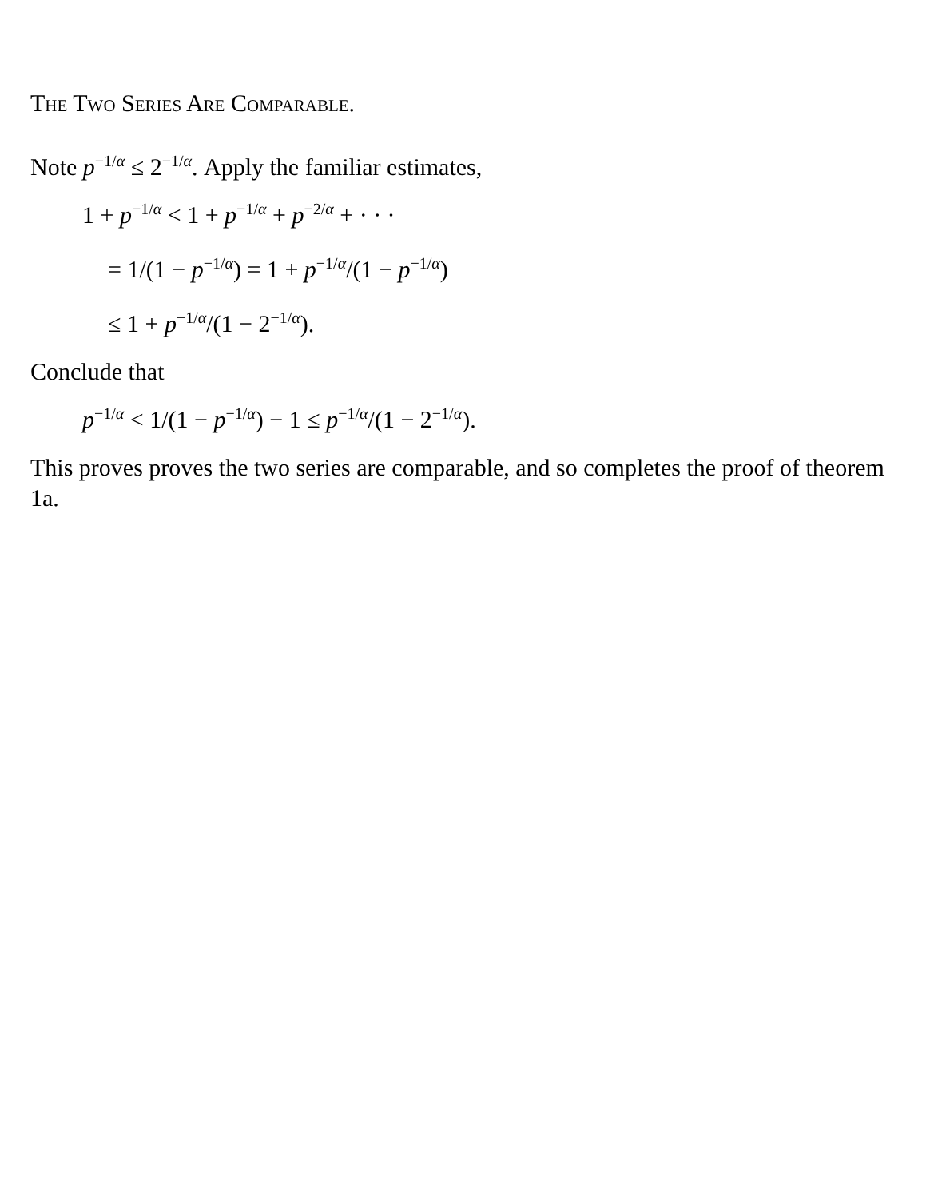The Two Series Are Comparable.
Note p<sup>−1/α</sup> ≤ 2<sup>−1/α</sup>. Apply the familiar estimates,
1 + p<sup>−1/α</sup> < 1 + p<sup>−1/α</sup> + p<sup>−2/α</sup> + · · ·
= 1/(1 − p<sup>−1/α</sup>) = 1 + p<sup>−1/α</sup>/(1 − p<sup>−1/α</sup>)
≤ 1 + p<sup>−1/α</sup>/(1 − 2<sup>−1/α</sup>).
Conclude that
p<sup>−1/α</sup> < 1/(1 − p<sup>−1/α</sup>) − 1 ≤ p<sup>−1/α</sup>/(1 − 2<sup>−1/α</sup>).
This proves proves the two series are comparable, and so completes the proof of theorem 1a.